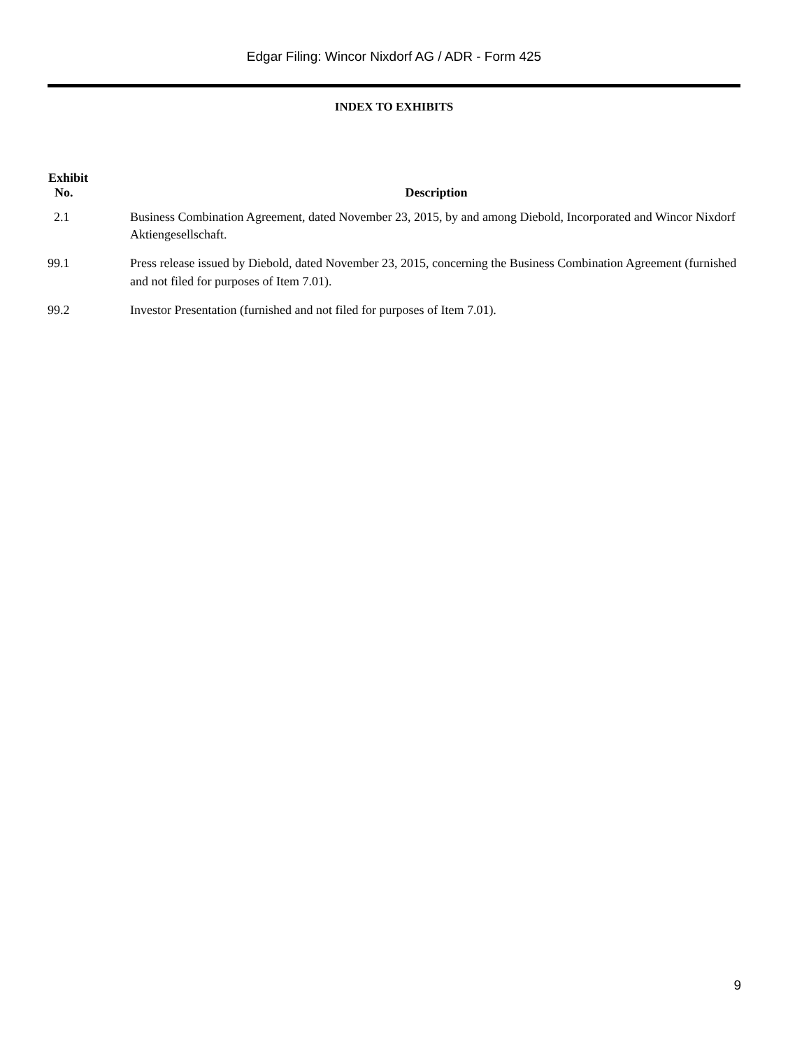Edgar Filing: Wincor Nixdorf AG / ADR - Form 425
INDEX TO EXHIBITS
| Exhibit No. | Description |
| --- | --- |
| 2.1 | Business Combination Agreement, dated November 23, 2015, by and among Diebold, Incorporated and Wincor Nixdorf Aktiengesellschaft. |
| 99.1 | Press release issued by Diebold, dated November 23, 2015, concerning the Business Combination Agreement (furnished and not filed for purposes of Item 7.01). |
| 99.2 | Investor Presentation (furnished and not filed for purposes of Item 7.01). |
9